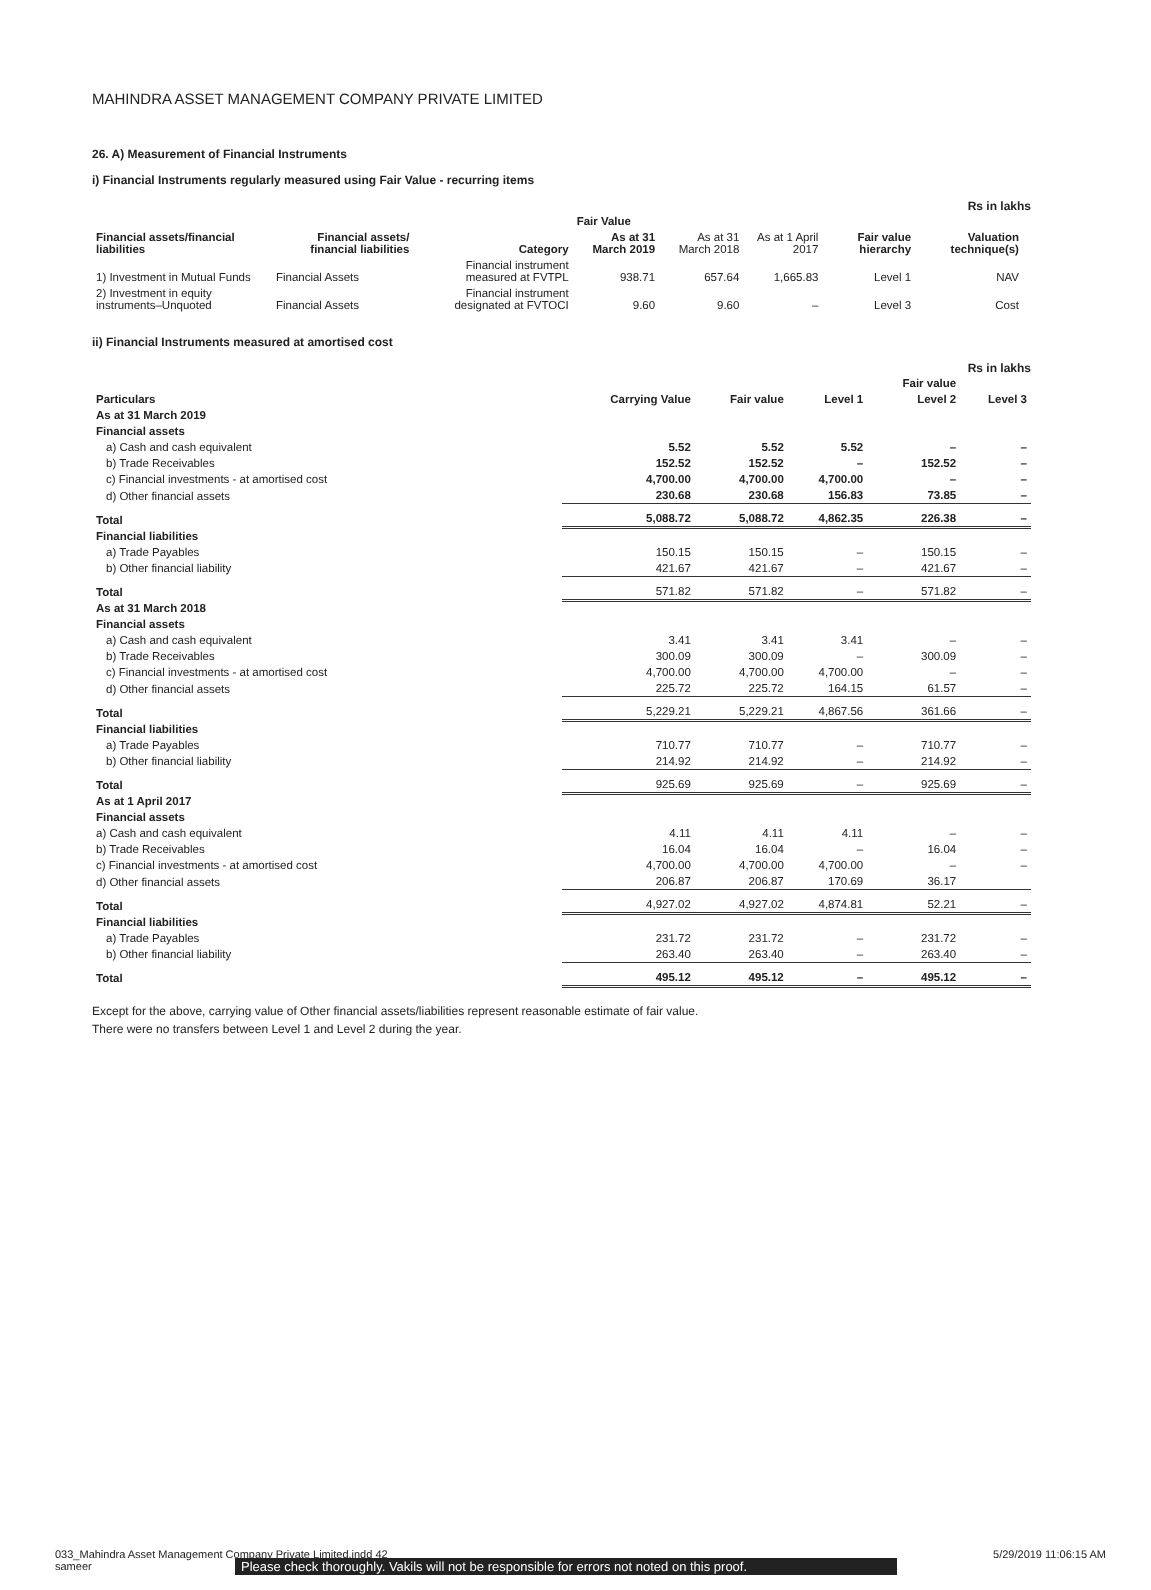MAHINDRA ASSET MANAGEMENT COMPANY PRIVATE LIMITED
26. A) Measurement of Financial Instruments
i) Financial Instruments regularly measured using Fair Value - recurring items
Rs in lakhs
| | | | Fair Value | | | | | |
| --- | --- | --- | --- | --- | --- | --- | --- | --- |
| Financial assets/financial liabilities | Financial assets/ financial liabilities | Category | As at 31 March 2019 | As at 31 March 2018 | As at 1 April 2017 | Fair value hierarchy | Valuation technique(s) | |
| 1) Investment in Mutual Funds | Financial Assets | Financial instrument measured at FVTPL | 938.71 | 657.64 | 1,665.83 | Level 1 | NAV | |
| 2) Investment in equity instruments–Unquoted | Financial Assets | Financial instrument designated at FVTOCI | 9.60 | 9.60 | – | Level 3 | Cost | |
ii) Financial Instruments measured at amortised cost
Rs in lakhs
| | | | | Fair value | |
| --- | --- | --- | --- | --- | --- |
| Particulars | Carrying Value | Fair value | Level 1 | Level 2 | Level 3 |
| As at 31 March 2019 | | | | | |
| Financial assets | | | | | |
| a) Cash and cash equivalent | 5.52 | 5.52 | 5.52 | – | – |
| b) Trade Receivables | 152.52 | 152.52 | – | 152.52 | – |
| c) Financial investments - at amortised cost | 4,700.00 | 4,700.00 | 4,700.00 | – | – |
| d) Other financial assets | 230.68 | 230.68 | 156.83 | 73.85 | – |
| Total | 5,088.72 | 5,088.72 | 4,862.35 | 226.38 | – |
| Financial liabilities | | | | | |
| a) Trade Payables | 150.15 | 150.15 | – | 150.15 | – |
| b) Other financial liability | 421.67 | 421.67 | – | 421.67 | – |
| Total | 571.82 | 571.82 | – | 571.82 | – |
| As at 31 March 2018 | | | | | |
| Financial assets | | | | | |
| a) Cash and cash equivalent | 3.41 | 3.41 | 3.41 | – | – |
| b) Trade Receivables | 300.09 | 300.09 | – | 300.09 | – |
| c) Financial investments - at amortised cost | 4,700.00 | 4,700.00 | 4,700.00 | – | – |
| d) Other financial assets | 225.72 | 225.72 | 164.15 | 61.57 | – |
| Total | 5,229.21 | 5,229.21 | 4,867.56 | 361.66 | – |
| Financial liabilities | | | | | |
| a) Trade Payables | 710.77 | 710.77 | – | 710.77 | – |
| b) Other financial liability | 214.92 | 214.92 | – | 214.92 | – |
| Total | 925.69 | 925.69 | – | 925.69 | – |
| As at 1 April 2017 | | | | | |
| Financial assets | | | | | |
| a) Cash and cash equivalent | 4.11 | 4.11 | 4.11 | – | – |
| b) Trade Receivables | 16.04 | 16.04 | – | 16.04 | – |
| c) Financial investments - at amortised cost | 4,700.00 | 4,700.00 | 4,700.00 | – | – |
| d) Other financial assets | 206.87 | 206.87 | 170.69 | 36.17 | |
| Total | 4,927.02 | 4,927.02 | 4,874.81 | 52.21 | – |
| Financial liabilities | | | | | |
| a) Trade Payables | 231.72 | 231.72 | – | 231.72 | – |
| b) Other financial liability | 263.40 | 263.40 | – | 263.40 | – |
| Total | 495.12 | 495.12 | – | 495.12 | – |
Except for the above, carrying value of Other financial assets/liabilities represent reasonable estimate of fair value.
There were no transfers between Level 1 and Level 2 during the year.
033_Mahindra Asset Management Company Private Limited.indd 42
sameer
Please check thoroughly. Vakils will not be responsible for errors not noted on this proof.
5/29/2019 11:06:15 AM